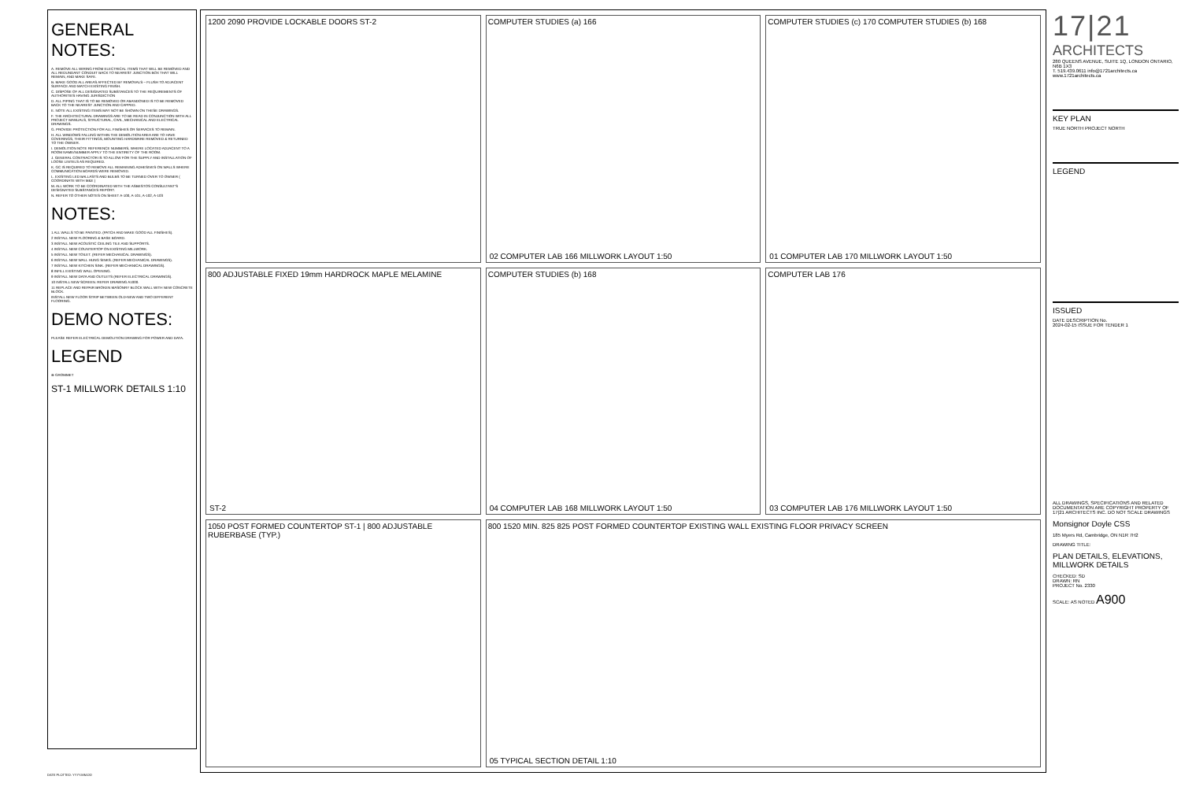GENERAL NOTES:
A. REMOVE ALL WIRING FROM ELECTRICAL ITEMS THAT WILL BE REMOVED AND ALL REDUNDANT CONDUIT BACK TO NEAREST JUNCTION BOX THAT WILL REMAIN, AND MAKE SAFE.
B. MAKE GOOD ALL AREAS AFFECTED BY REMOVALS – FLUSH TO ADJACENT SURFACE AND MATCH EXISTING FINISH.
C. DISPOSE OF ALL DESIGNATED SUBSTANCES TO THE REQUIREMENTS OF AUTHORITIES HAVING JURISDICTION
D. ALL PIPING THAT IS TO BE REMOVED OR ABANDONED IS TO BE REMOVED BACK TO THE NEAREST JUNCTION AND CAPPED.
E. NOTE ALL EXISTING ITEMS MAY NOT BE SHOWN ON THESE DRAWINGS.
F. THE ARCHITECTURAL DRAWINGS ARE TO BE READ IN CONJUNCTION WITH ALL PROJECT MANUALS, STRUCTURAL, CIVIL, MECHANICAL AND ELECTRICAL DRAWINGS.
G. PROVIDE PROTECTION FOR ALL FINISHES OR SERVICES TO REMAIN.
H. ALL WINDOWS FALLING WITHIN THE DEMOLITION AREA ARE TO HAVE COVERINGS, THEIR FITTINGS, MOUNTING HARDWARE REMOVED & RETURNED TO THE OWNER.
I. DEMOLITION NOTE REFERENCE NUMBERS, WHERE LOCATED ADJACENT TO A ROOM NAME/NUMBER APPLY TO THE ENTIRETY OF THE ROOM.
J. GENERAL CONTRACTOR IS TO ALLOW FOR THE SUPPLY AND INSTALLATION OF LOOSE LINTELS AS REQUIRED.
K. GC IS REQUIRED TO REMOVE ALL REMAINING ADHESIVES ON WALLS WHERE COMMUNICATION BOARDS WERE REMOVED.
L. EXISTING LED BALLASTS AND BULBS TO BE TURNED OVER TO OWNER ( COORDINATE WITH M&E )
M. ALL WORK TO BE COORDINATED WITH THE ASBESTOS CONSULTANT'S DESIGNATED SUBSTANCES REPORT.
N. REFER TO OTHER NOTES ON SHEET A-100, A-101, A-102, A-103
NOTES:
1 ALL WALLS TO BE PAINTED. (PATCH AND MAKE GOOD ALL FINISHES).
2 INSTALL NEW FLOORING & BASE BOARD.
3 INSTALL NEW ACOUSTIC CEILING TILE AND SUPPORTS.
4 INSTALL NEW COUNTERTOP ON EXISTING MILLWORK.
5 INSTALL NEW TOILET. (REFER MECHANICAL DRAWINGS).
6 INSTALL NEW WALL HUNG SINKS. (REFER MECHANICAL DRAWINGS).
7 INSTALL NEW KITCHEN SINK. (REFER MECHANICAL DRAWINGS).
8 INFILL EXISTING WALL OPENING.
9 INSTALL NEW DATA AND OUTLETS (REFER ELECTRICAL DRAWINGS).
10 INSTALL NEW SCREEN. REFER DRAWING A1000.
11 REPLACE AND REPAIR BROKEN MASONRY BLOCK WALL WITH NEW CONCRETE BLOCK.
INSTALL NEW FLOOR STRIP BETWEEN OLD-NEW AND TWO DIFFERENT FLOORING.
DEMO NOTES:
PLEASE REFER ELECTRICAL DEMOLITION DRAWING FOR POWER AND DATA.
LEGEND
⊗ GROMMET
ST-1 MILLWORK DETAILS 1:10
1200 2090 PROVIDE LOCKABLE DOORS ST-2
COMPUTER STUDIES (a) 166
02 COMPUTER LAB 166 MILLWORK LAYOUT 1:50
COMPUTER STUDIES (c) 170 COMPUTER STUDIES (b) 168
01 COMPUTER LAB 170 MILLWORK LAYOUT 1:50
800 ADJUSTABLE FIXED 19mm HARDROCK MAPLE MELAMINE
ST-2
COMPUTER STUDIES (b) 168
04 COMPUTER LAB 168 MILLWORK LAYOUT 1:50
COMPUTER LAB 176
03 COMPUTER LAB 176 MILLWORK LAYOUT 1:50
1050 POST FORMED COUNTERTOP ST-1 | 800 ADJUSTABLE RUBERBASE (TYP.)
800 1520 MIN. 825 825 POST FORMED COUNTERTOP EXISTING WALL EXISTING FLOOR PRIVACY SCREEN
05 TYPICAL SECTION DETAIL 1:10
17|21
ARCHITECTS
280 QUEENS AVENUE, SUITE 1Q, LONDON ONTARIO, N6B 1X3
T. 519.439.0611 info@1721architects.ca www.1721architects.ca
KEY PLAN
TRUE NORTH PROJECT NORTH
LEGEND
ISSUED
DATE DESCRIPTION No.
2024-02-15 ISSUE FOR TENDER 1
ALL DRAWINGS, SPECIFICATIONS AND RELATED DOCUMENTATION ARE COPYRIGHT PROPERTY OF 17|21 ARCHITECTS INC. DO NOT SCALE DRAWINGS
Monsignor Doyle CSS
185 Myers Rd, Cambridge, ON N1R 7H2
DRAWING TITLE:
PLAN DETAILS, ELEVATIONS, MILLWORK DETAILS
CHECKED: SD
DRAWN: RN
PROJECT No. 2330
SCALE: AS NOTED A900
DATE PLOTTED: YYYY.MM.DD